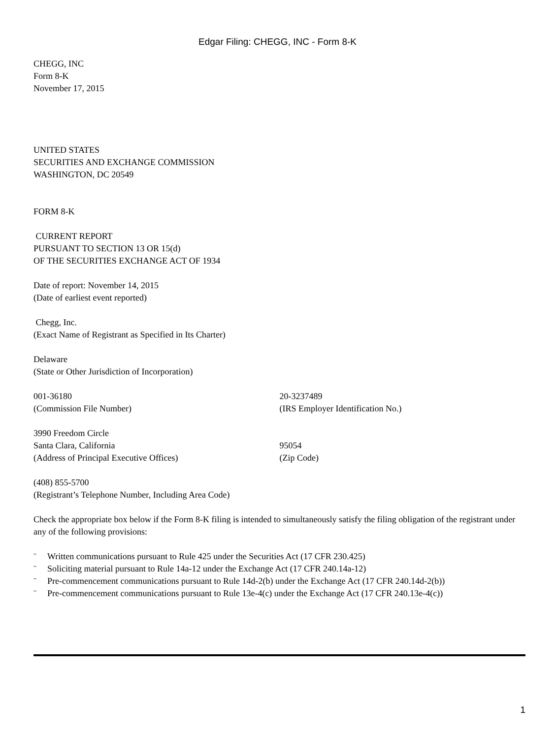Edgar Filing: CHEGG, INC - Form 8-K
CHEGG, INC
Form 8-K
November 17, 2015
UNITED STATES
SECURITIES AND EXCHANGE COMMISSION
WASHINGTON, DC 20549
FORM 8-K
CURRENT REPORT
PURSUANT TO SECTION 13 OR 15(d)
OF THE SECURITIES EXCHANGE ACT OF 1934
Date of report: November 14, 2015
(Date of earliest event reported)
Chegg, Inc.
(Exact Name of Registrant as Specified in Its Charter)
Delaware
(State or Other Jurisdiction of Incorporation)
001-36180
(Commission File Number)
20-3237489
(IRS Employer Identification No.)
3990 Freedom Circle
Santa Clara, California
(Address of Principal Executive Offices)
95054
(Zip Code)
(408) 855-5700
(Registrant’s Telephone Number, Including Area Code)
Check the appropriate box below if the Form 8-K filing is intended to simultaneously satisfy the filing obligation of the registrant under any of the following provisions:
¨ Written communications pursuant to Rule 425 under the Securities Act (17 CFR 230.425)
¨ Soliciting material pursuant to Rule 14a-12 under the Exchange Act (17 CFR 240.14a-12)
¨ Pre-commencement communications pursuant to Rule 14d-2(b) under the Exchange Act (17 CFR 240.14d-2(b))
¨ Pre-commencement communications pursuant to Rule 13e-4(c) under the Exchange Act (17 CFR 240.13e-4(c))
1